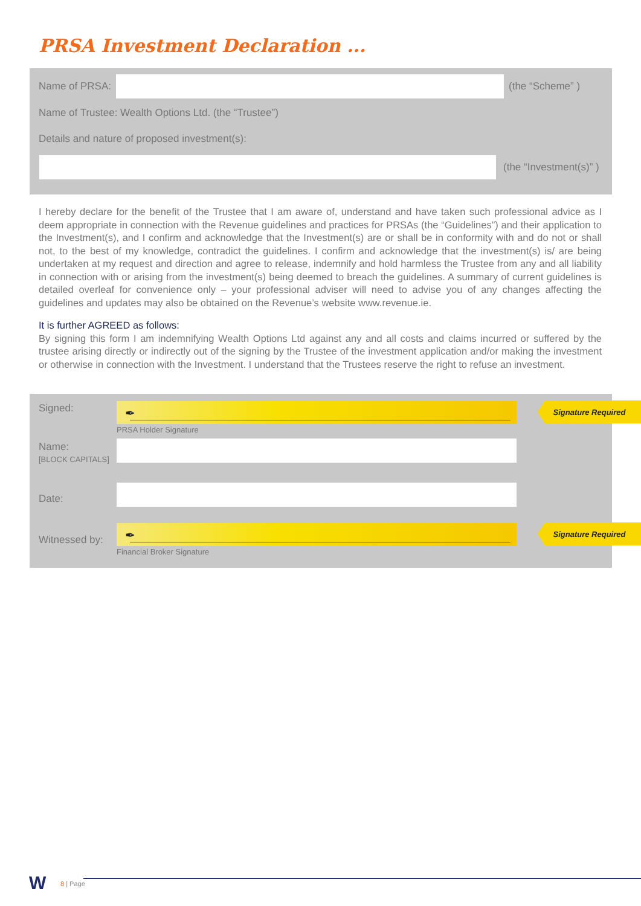PRSA Investment Declaration ...
Name of PRSA: (the “Scheme” )
Name of Trustee: Wealth Options Ltd. (the “Trustee”)
Details and nature of proposed investment(s):
(the “Investment(s)” )
I hereby declare for the benefit of the Trustee that I am aware of, understand and have taken such professional advice as I deem appropriate in connection with the Revenue guidelines and practices for PRSAs (the “Guidelines”) and their application to the Investment(s), and I confirm and acknowledge that the Investment(s) are or shall be in conformity with and do not or shall not, to the best of my knowledge, contradict the guidelines. I confirm and acknowledge that the investment(s) is/ are being undertaken at my request and direction and agree to release, indemnify and hold harmless the Trustee from any and all liability in connection with or arising from the investment(s) being deemed to breach the guidelines. A summary of current guidelines is detailed overleaf for convenience only – your professional adviser will need to advise you of any changes affecting the guidelines and updates may also be obtained on the Revenue’s website www.revenue.ie.
It is further AGREED as follows:
By signing this form I am indemnifying Wealth Options Ltd against any and all costs and claims incurred or suffered by the trustee arising directly or indirectly out of the signing by the Trustee of the investment application and/or making the investment or otherwise in connection with the Investment. I understand that the Trustees reserve the right to refuse an investment.
Signed: ✒
PRSA Holder Signature
Name:
[BLOCK CAPITALS]
Date:
Witnessed by:
✒
Financial Broker Signature
Signature Required
Signature Required
W 8 | Page